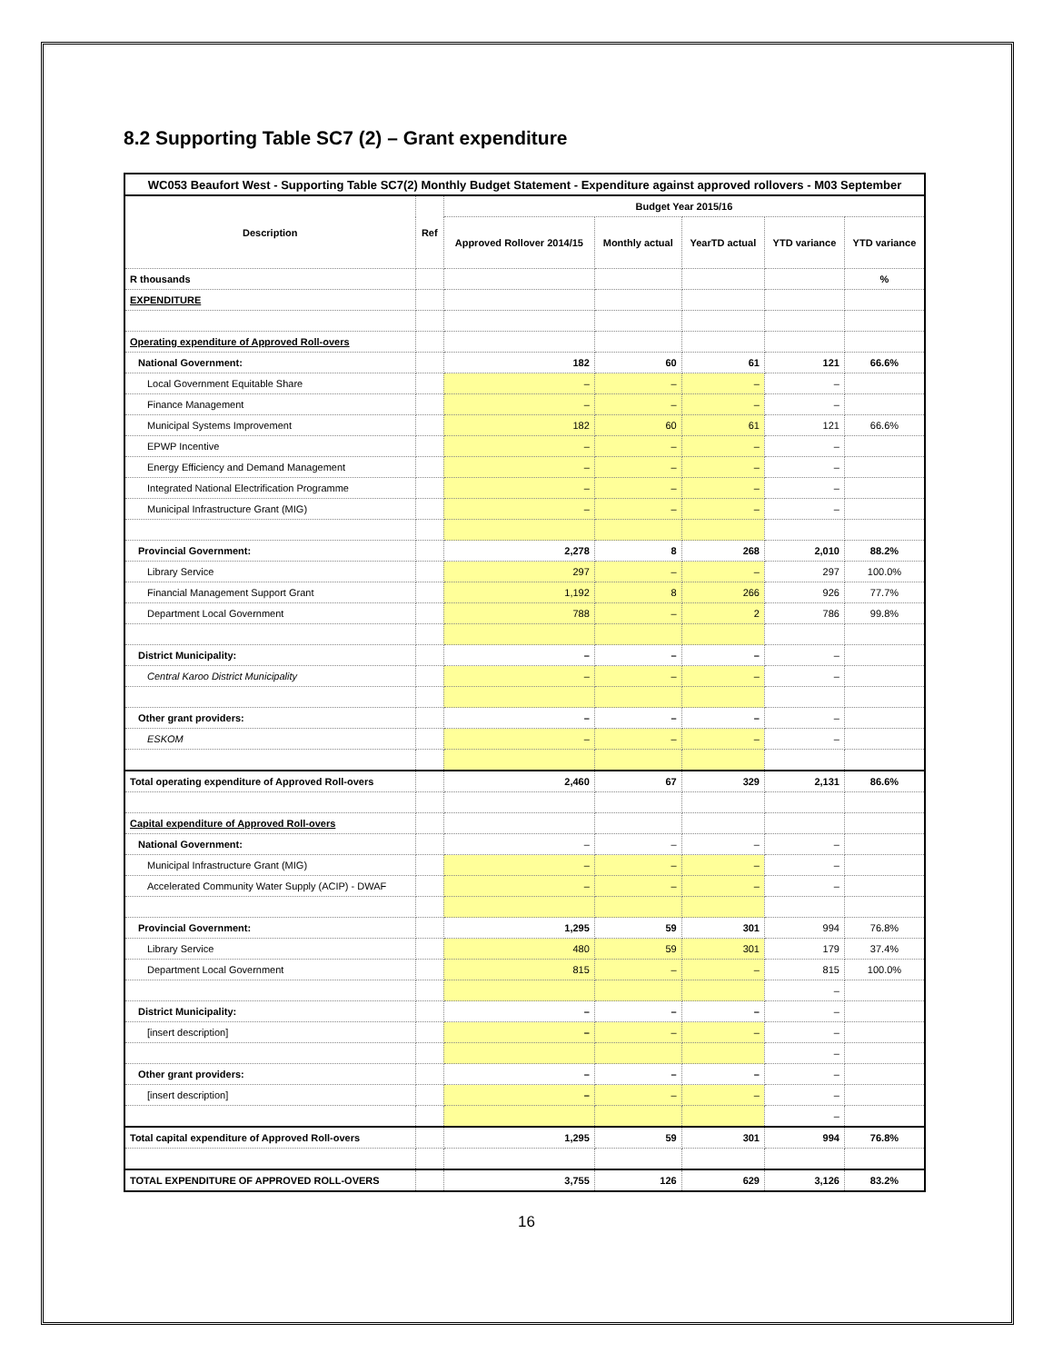8.2 Supporting Table SC7 (2) – Grant expenditure
| WC053 Beaufort West - Supporting Table SC7(2) Monthly Budget Statement - Expenditure against approved rollovers - M03 September | | | | | | |
| --- | --- | --- | --- | --- | --- | --- |
| Description | Ref | Budget Year 2015/16 | | | | |
| | | Approved Rollover 2014/15 | Monthly actual | YearTD actual | YTD variance | YTD variance |
| R thousands | | | | | | % |
| EXPENDITURE | | | | | | |
| Operating expenditure of Approved Roll-overs | | | | | | |
| National Government: | | 182 | 60 | 61 | 121 | 66.6% |
| Local Government Equitable Share | | – | – | – | – | |
| Finance Management | | – | – | – | – | |
| Municipal Systems Improvement | | 182 | 60 | 61 | 121 | 66.6% |
| EPWP Incentive | | – | – | – | – | |
| Energy Efficiency and Demand Management | | – | – | – | – | |
| Integrated National Electrification Programme | | – | – | – | – | |
| Municipal Infrastructure Grant (MIG) | | – | – | – | – | |
| Provincial Government: | | 2,278 | 8 | 268 | 2,010 | 88.2% |
| Library Service | | 297 | – | – | 297 | 100.0% |
| Financial Management Support Grant | | 1,192 | 8 | 266 | 926 | 77.7% |
| Department Local Government | | 788 | – | 2 | 786 | 99.8% |
| District Municipality: | | – | – | – | – | |
| Central Karoo District Municipality | | – | – | – | – | |
| Other grant providers: | | – | – | – | – | |
| ESKOM | | – | – | – | – | |
| Total operating expenditure of Approved Roll-overs | | 2,460 | 67 | 329 | 2,131 | 86.6% |
| Capital expenditure of Approved Roll-overs | | | | | | |
| National Government: | | – | – | – | – | |
| Municipal Infrastructure Grant (MIG) | | – | – | – | – | |
| Accelerated Community Water Supply (ACIP) - DWAF | | – | – | – | – | |
| Provincial Government: | | 1,295 | 59 | 301 | 994 | 76.8% |
| Library Service | | 480 | 59 | 301 | 179 | 37.4% |
| Department Local Government | | 815 | – | – | 815 | 100.0% |
| | | | | | – | |
| District Municipality: | | – | – | – | – | |
| [insert description] | | – | – | – | – | |
| | | | | | – | |
| Other grant providers: | | – | – | – | – | |
| [insert description] | | – | – | – | – | |
| | | | | | – | |
| Total capital expenditure of Approved Roll-overs | | 1,295 | 59 | 301 | 994 | 76.8% |
| TOTAL EXPENDITURE OF APPROVED ROLL-OVERS | | 3,755 | 126 | 629 | 3,126 | 83.2% |
16